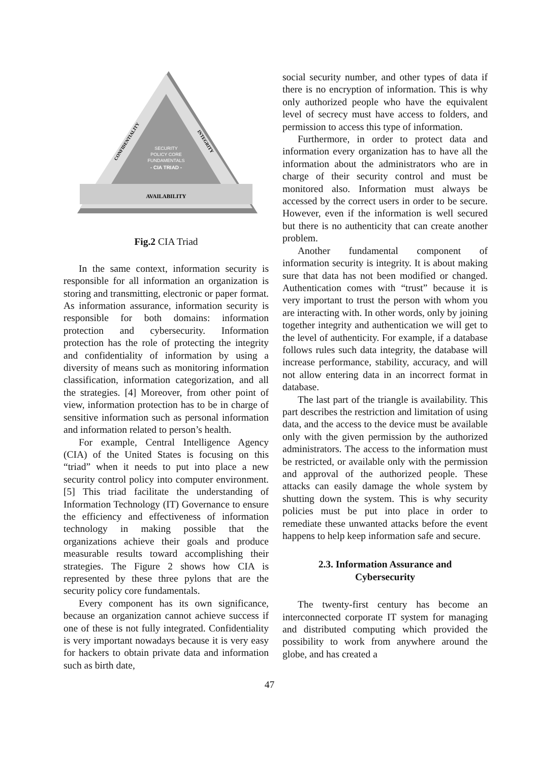AVAILABILITY
SECURITY
POLICY CORE
FUNDAMENTALS
- CIA TRIAD -
CONFIDENTIALITY
INTEGRITY
Fig.2 CIA Triad
In the same context, information security is responsible for all information an organization is storing and transmitting, electronic or paper format. As information assurance, information security is responsible for both domains: information protection and cybersecurity. Information protection has the role of protecting the integrity and confidentiality of information by using a diversity of means such as monitoring information classification, information categorization, and all the strategies. [4] Moreover, from other point of view, information protection has to be in charge of sensitive information such as personal information and information related to person’s health.
For example, Central Intelligence Agency (CIA) of the United States is focusing on this “triad” when it needs to put into place a new security control policy into computer environment. [5] This triad facilitate the understanding of Information Technology (IT) Governance to ensure the efficiency and effectiveness of information technology in making possible that the organizations achieve their goals and produce measurable results toward accomplishing their strategies. The Figure 2 shows how CIA is represented by these three pylons that are the security policy core fundamentals.
Every component has its own significance, because an organization cannot achieve success if one of these is not fully integrated. Confidentiality is very important nowadays because it is very easy for hackers to obtain private data and information such as birth date,
social security number, and other types of data if there is no encryption of information. This is why only authorized people who have the equivalent level of secrecy must have access to folders, and permission to access this type of information.
Furthermore, in order to protect data and information every organization has to have all the information about the administrators who are in charge of their security control and must be monitored also. Information must always be accessed by the correct users in order to be secure. However, even if the information is well secured but there is no authenticity that can create another problem.
Another fundamental component of information security is integrity. It is about making sure that data has not been modified or changed. Authentication comes with “trust” because it is very important to trust the person with whom you are interacting with. In other words, only by joining together integrity and authentication we will get to the level of authenticity. For example, if a database follows rules such data integrity, the database will increase performance, stability, accuracy, and will not allow entering data in an incorrect format in database.
The last part of the triangle is availability. This part describes the restriction and limitation of using data, and the access to the device must be available only with the given permission by the authorized administrators. The access to the information must be restricted, or available only with the permission and approval of the authorized people. These attacks can easily damage the whole system by shutting down the system. This is why security policies must be put into place in order to remediate these unwanted attacks before the event happens to help keep information safe and secure.
2.3. Information Assurance and
Cybersecurity
The twenty-first century has become an interconnected corporate IT system for managing and distributed computing which provided the possibility to work from anywhere around the globe, and has created a
47